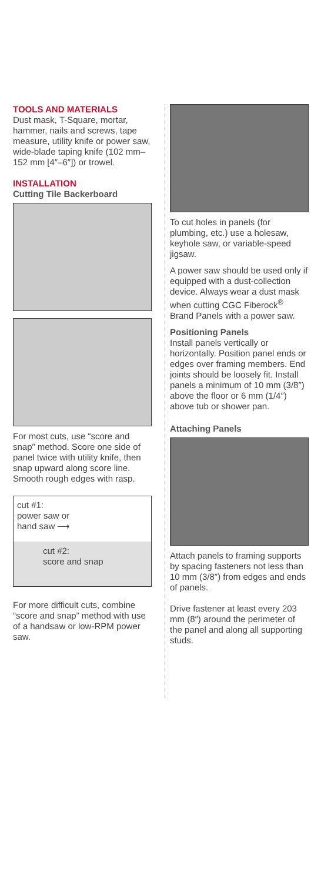TOOLS AND MATERIALS
Dust mask, T-Square, mortar, hammer, nails and screws, tape measure, utility knife or power saw, wide-blade taping knife (102 mm–152 mm [4″–6″]) or trowel.
INSTALLATION
Cutting Tile Backerboard
For most cuts, use “score and snap” method. Score one side of panel twice with utility knife, then snap upward along score line. Smooth rough edges with rasp.
cut #1:
power saw or
hand saw ⟶
cut #2:
score and snap
For more difficult cuts, combine “score and snap” method with use of a handsaw or low-RPM power saw.
To cut holes in panels (for plumbing, etc.) use a holesaw, keyhole saw, or variable-speed jigsaw.
A power saw should be used only if equipped with a dust-collection device. Always wear a dust mask when cutting CGC Fiberock<sup>®</sup> Brand Panels with a power saw.
Positioning Panels
Install panels vertically or horizontally. Position panel ends or edges over framing members. End joints should be loosely fit. Install panels a minimum of 10 mm (3/8″) above the floor or 6 mm (1/4″) above tub or shower pan.
Attaching Panels
Attach panels to framing supports by spacing fasteners not less than 10 mm (3/8″) from edges and ends of panels.
Drive fastener at least every 203 mm (8″) around the perimeter of the panel and along all supporting studs.